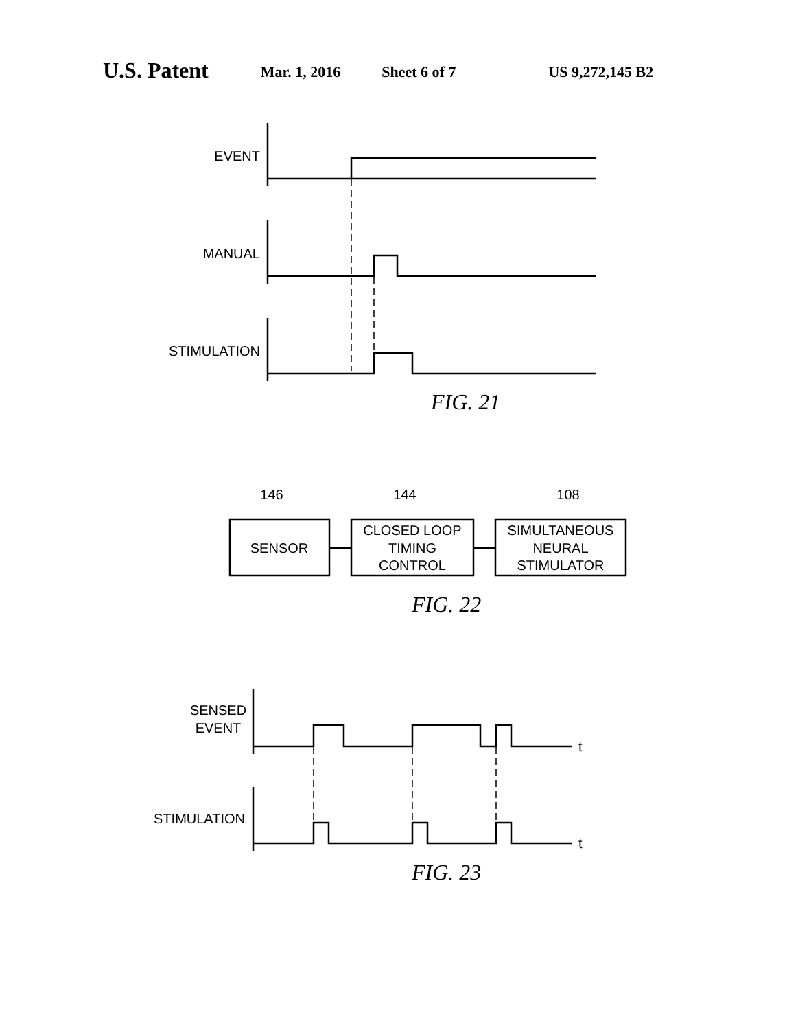U.S. Patent Mar. 1, 2016 Sheet 6 of 7 US 9,272,145 B2
EVENT
MANUAL
STIMULATION
FIG. 21
146
144
108
SENSOR
CLOSED LOOP
TIMING
CONTROL
SIMULTANEOUS
NEURAL
STIMULATOR
FIG. 22
SENSED
EVENT
t
STIMULATION
t
FIG. 23